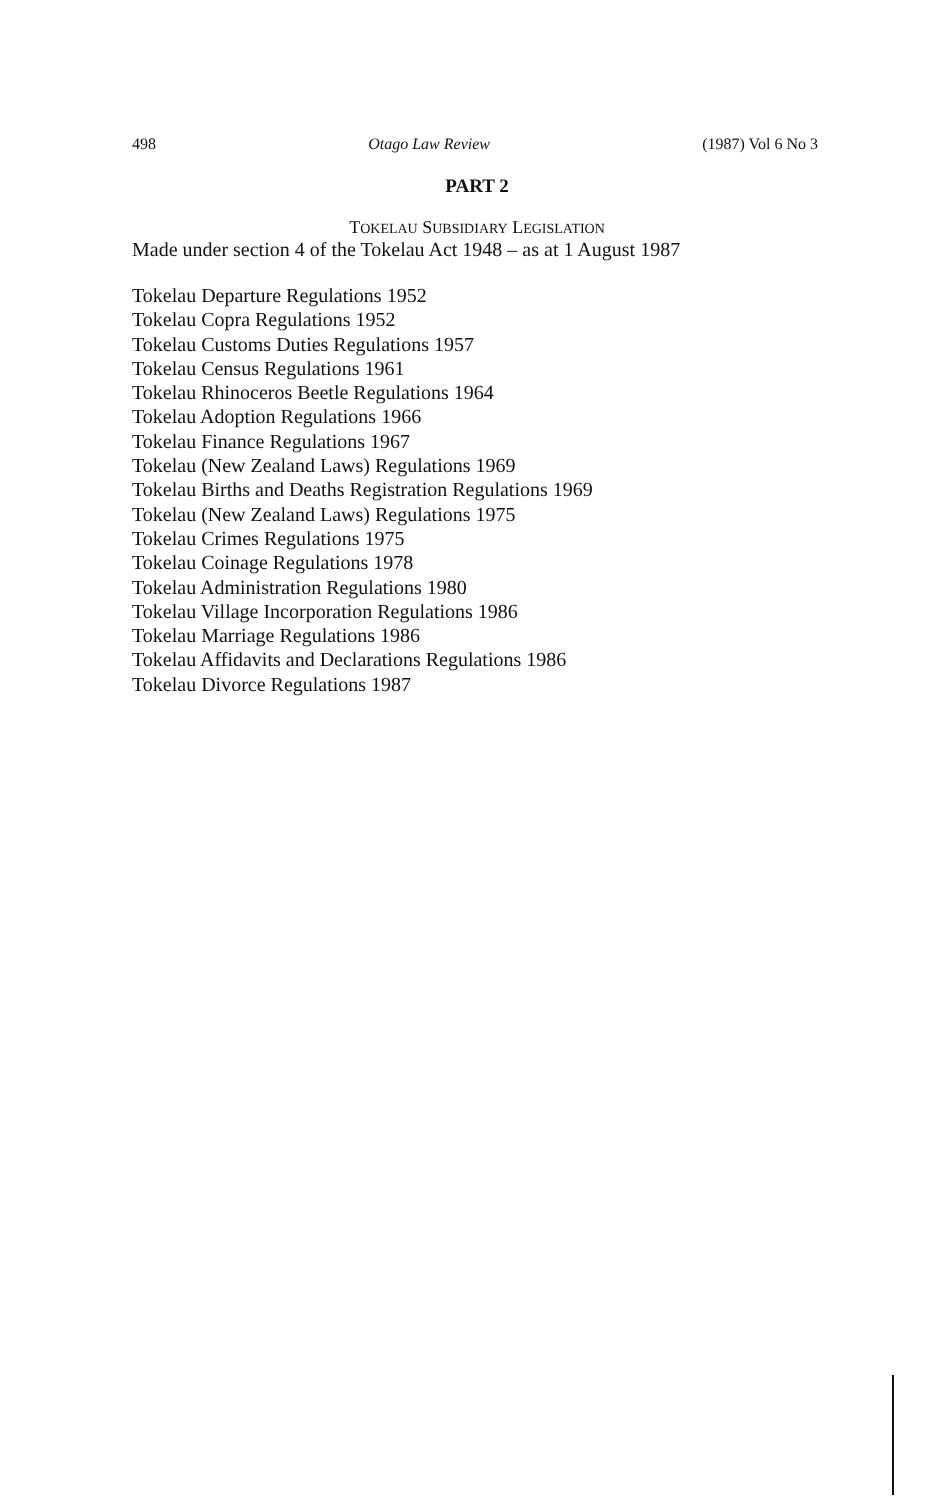498 Otago Law Review (1987) Vol 6 No 3
PART 2
TOKELAU SUBSIDIARY LEGISLATION
Made under section 4 of the Tokelau Act 1948 – as at 1 August 1987
Tokelau Departure Regulations 1952
Tokelau Copra Regulations 1952
Tokelau Customs Duties Regulations 1957
Tokelau Census Regulations 1961
Tokelau Rhinoceros Beetle Regulations 1964
Tokelau Adoption Regulations 1966
Tokelau Finance Regulations 1967
Tokelau (New Zealand Laws) Regulations 1969
Tokelau Births and Deaths Registration Regulations 1969
Tokelau (New Zealand Laws) Regulations 1975
Tokelau Crimes Regulations 1975
Tokelau Coinage Regulations 1978
Tokelau Administration Regulations 1980
Tokelau Village Incorporation Regulations 1986
Tokelau Marriage Regulations 1986
Tokelau Affidavits and Declarations Regulations 1986
Tokelau Divorce Regulations 1987